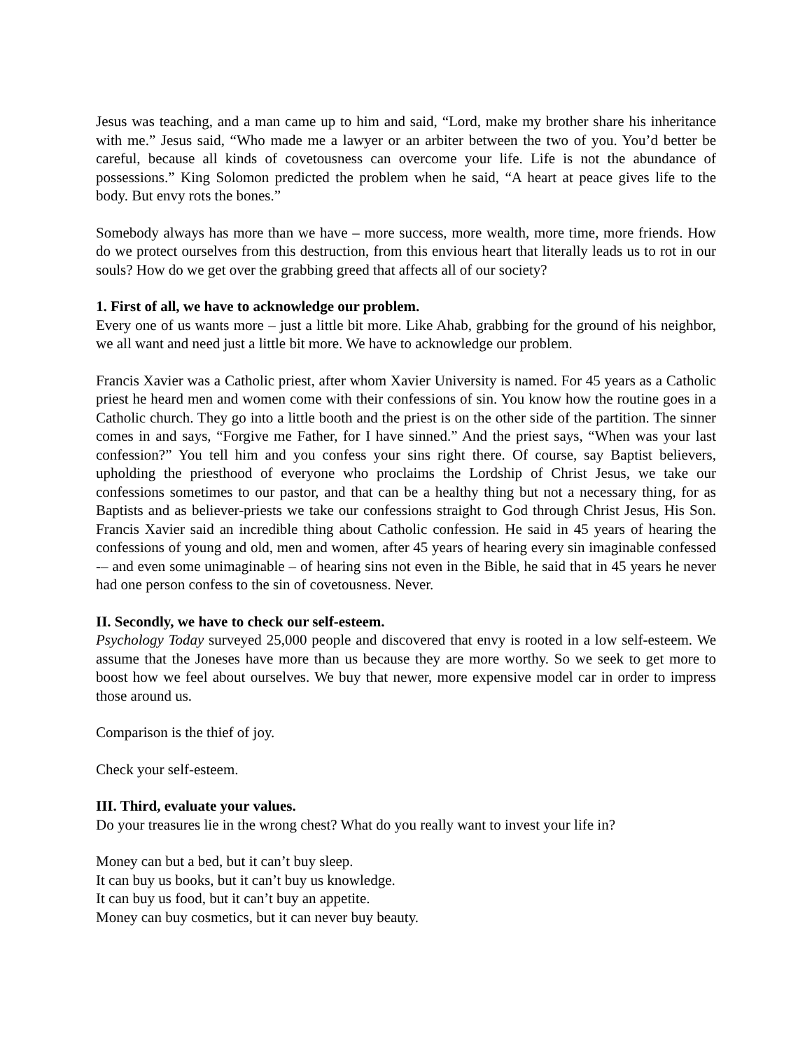Jesus was teaching, and a man came up to him and said, “Lord, make my brother share his inheritance with me.” Jesus said, “Who made me a lawyer or an arbiter between the two of you. You’d better be careful, because all kinds of covetousness can overcome your life. Life is not the abundance of possessions.” King Solomon predicted the problem when he said, “A heart at peace gives life to the body. But envy rots the bones.”
Somebody always has more than we have – more success, more wealth, more time, more friends. How do we protect ourselves from this destruction, from this envious heart that literally leads us to rot in our souls? How do we get over the grabbing greed that affects all of our society?
1. First of all, we have to acknowledge our problem.
Every one of us wants more – just a little bit more. Like Ahab, grabbing for the ground of his neighbor, we all want and need just a little bit more. We have to acknowledge our problem.
Francis Xavier was a Catholic priest, after whom Xavier University is named. For 45 years as a Catholic priest he heard men and women come with their confessions of sin. You know how the routine goes in a Catholic church. They go into a little booth and the priest is on the other side of the partition. The sinner comes in and says, “Forgive me Father, for I have sinned.” And the priest says, “When was your last confession?” You tell him and you confess your sins right there. Of course, say Baptist believers, upholding the priesthood of everyone who proclaims the Lordship of Christ Jesus, we take our confessions sometimes to our pastor, and that can be a healthy thing but not a necessary thing, for as Baptists and as believer-priests we take our confessions straight to God through Christ Jesus, His Son. Francis Xavier said an incredible thing about Catholic confession. He said in 45 years of hearing the confessions of young and old, men and women, after 45 years of hearing every sin imaginable confessed -– and even some unimaginable – of hearing sins not even in the Bible, he said that in 45 years he never had one person confess to the sin of covetousness. Never.
II. Secondly, we have to check our self-esteem.
Psychology Today surveyed 25,000 people and discovered that envy is rooted in a low self-esteem. We assume that the Joneses have more than us because they are more worthy. So we seek to get more to boost how we feel about ourselves. We buy that newer, more expensive model car in order to impress those around us.
Comparison is the thief of joy.
Check your self-esteem.
III. Third, evaluate your values.
Do your treasures lie in the wrong chest? What do you really want to invest your life in?
Money can but a bed, but it can’t buy sleep.
It can buy us books, but it can’t buy us knowledge.
It can buy us food, but it can’t buy an appetite.
Money can buy cosmetics, but it can never buy beauty.